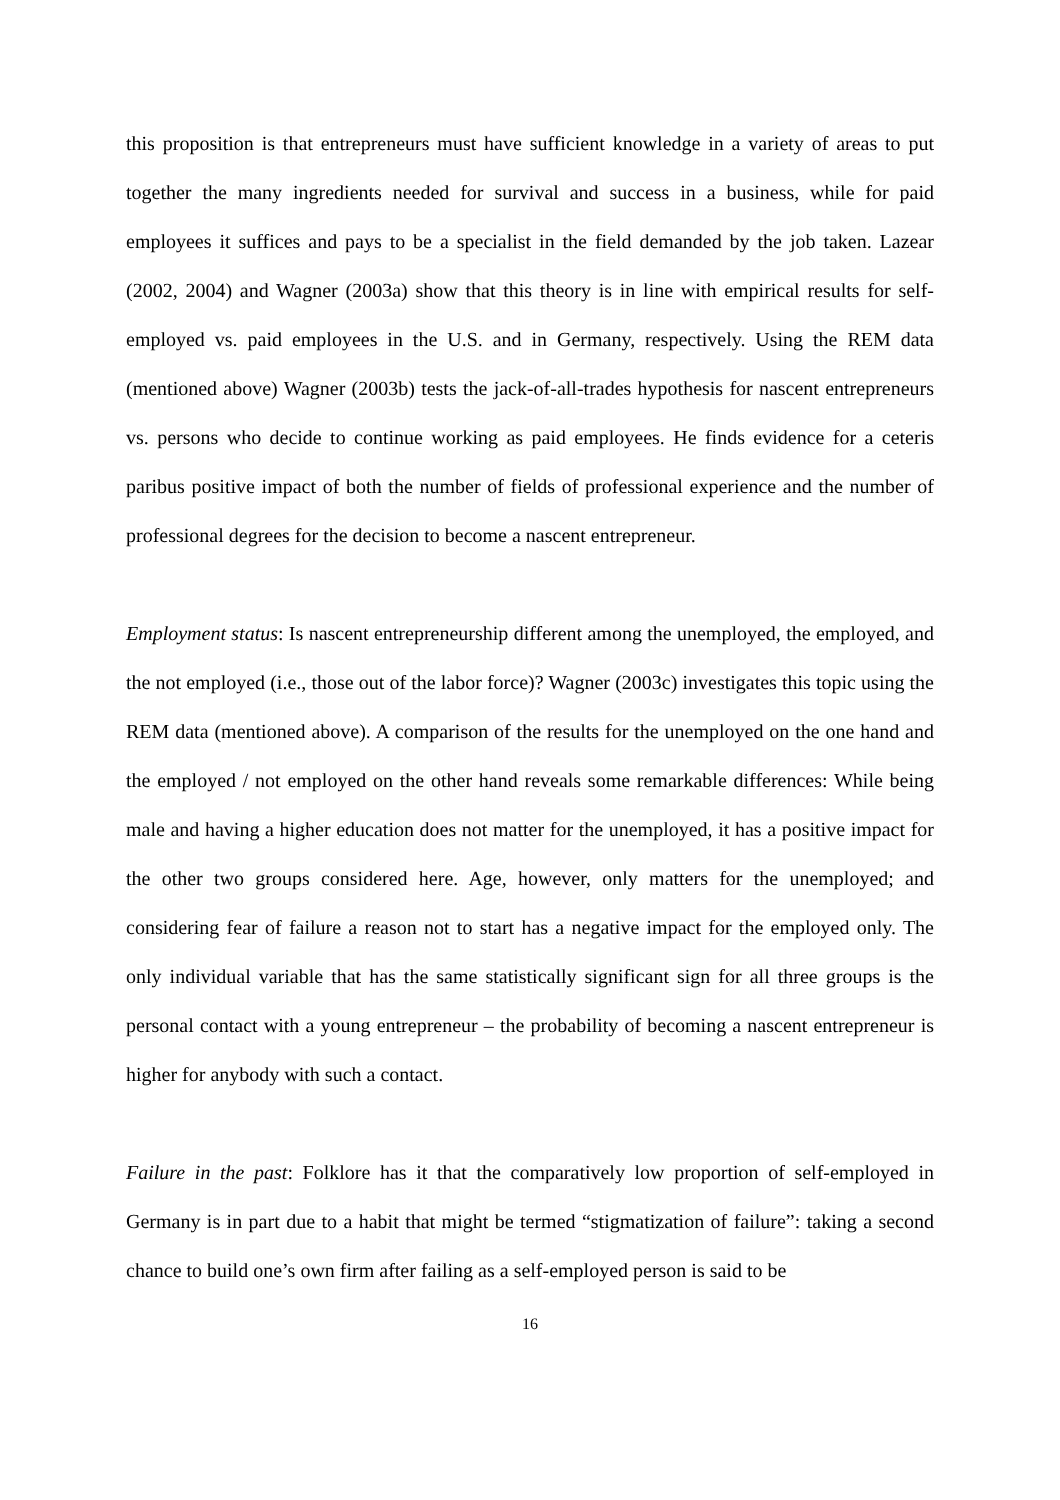this proposition is that entrepreneurs must have sufficient knowledge in a variety of areas to put together the many ingredients needed for survival and success in a business, while for paid employees it suffices and pays to be a specialist in the field demanded by the job taken. Lazear (2002, 2004) and Wagner (2003a) show that this theory is in line with empirical results for self-employed vs. paid employees in the U.S. and in Germany, respectively. Using the REM data (mentioned above) Wagner (2003b) tests the jack-of-all-trades hypothesis for nascent entrepreneurs vs. persons who decide to continue working as paid employees. He finds evidence for a ceteris paribus positive impact of both the number of fields of professional experience and the number of professional degrees for the decision to become a nascent entrepreneur.
Employment status: Is nascent entrepreneurship different among the unemployed, the employed, and the not employed (i.e., those out of the labor force)? Wagner (2003c) investigates this topic using the REM data (mentioned above). A comparison of the results for the unemployed on the one hand and the employed / not employed on the other hand reveals some remarkable differences: While being male and having a higher education does not matter for the unemployed, it has a positive impact for the other two groups considered here. Age, however, only matters for the unemployed; and considering fear of failure a reason not to start has a negative impact for the employed only. The only individual variable that has the same statistically significant sign for all three groups is the personal contact with a young entrepreneur – the probability of becoming a nascent entrepreneur is higher for anybody with such a contact.
Failure in the past: Folklore has it that the comparatively low proportion of self-employed in Germany is in part due to a habit that might be termed “stigmatization of failure”: taking a second chance to build one’s own firm after failing as a self-employed person is said to be
16